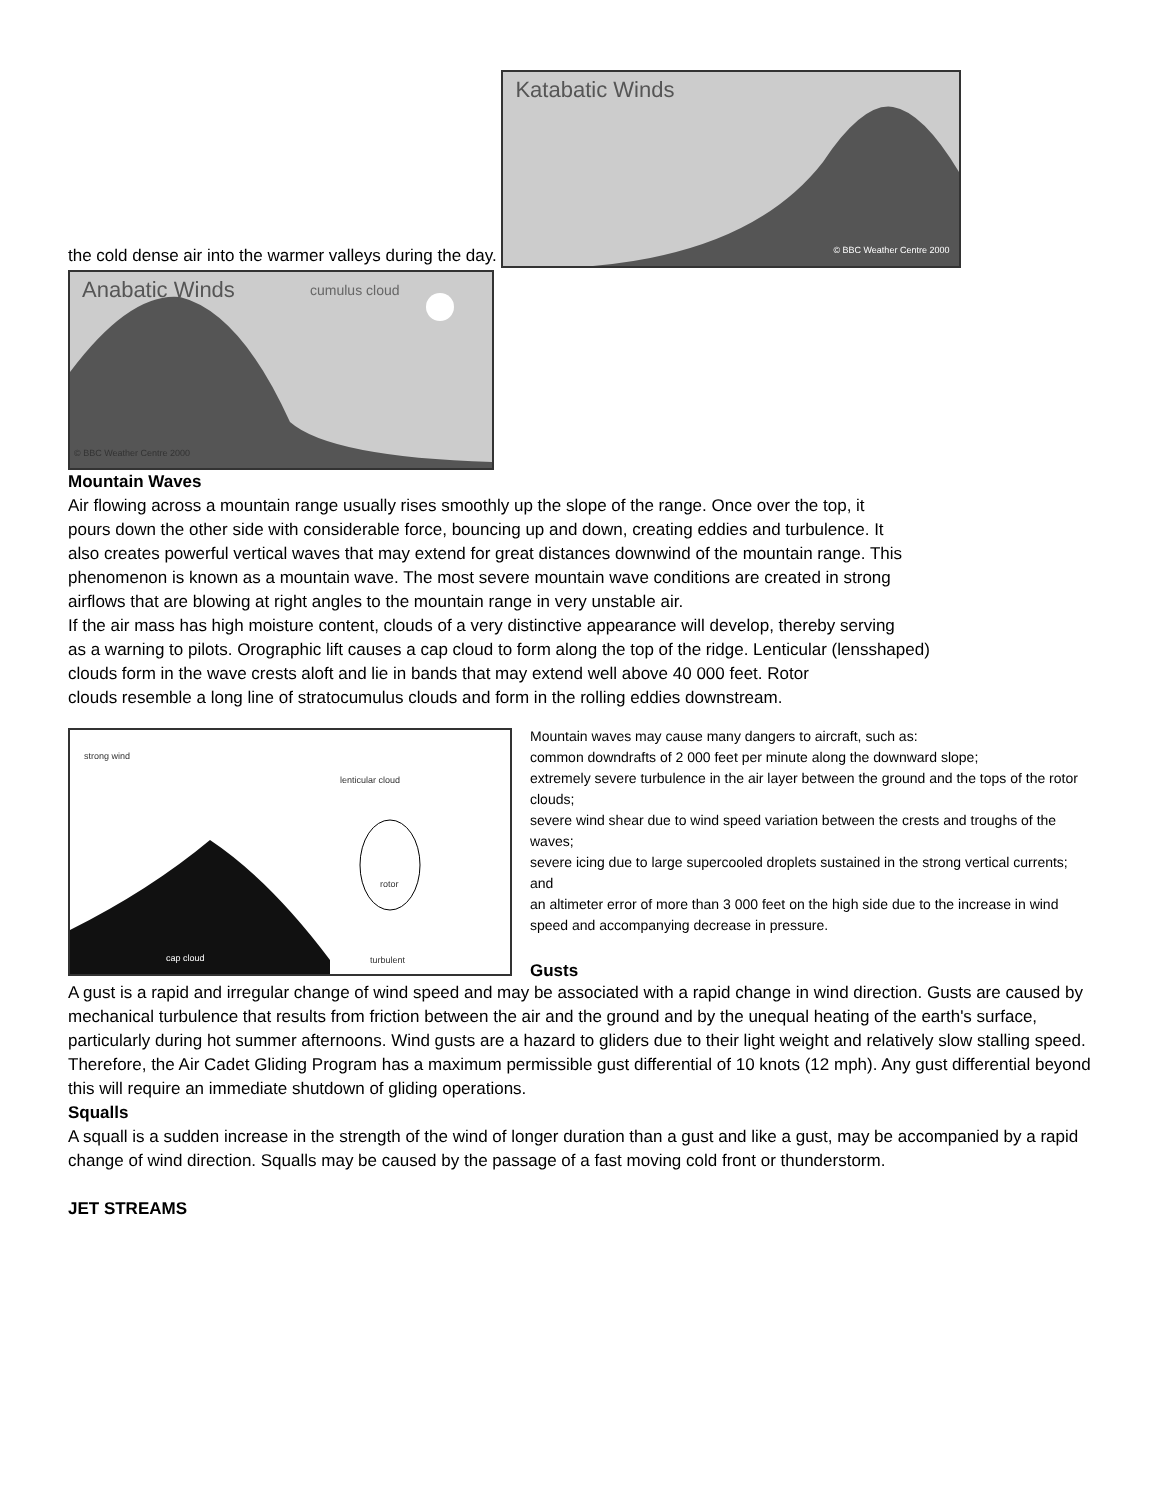the cold dense air into the warmer valleys during the day. Katabatic Winds © BBC Weather Centre 2000
Anabatic Winds cumulus cloud © BBC Weather Centre 2000
Mountain Waves
Air flowing across a mountain range usually rises smoothly up the slope of the range. Once over the top, it
pours down the other side with considerable force, bouncing up and down, creating eddies and turbulence. It
also creates powerful vertical waves that may extend for great distances downwind of the mountain range. This
phenomenon is known as a mountain wave. The most severe mountain wave conditions are created in strong
airflows that are blowing at right angles to the mountain range in very unstable air.
If the air mass has high moisture content, clouds of a very distinctive appearance will develop, thereby serving
as a warning to pilots. Orographic lift causes a cap cloud to form along the top of the ridge. Lenticular (lensshaped)
clouds form in the wave crests aloft and lie in bands that may extend well above 40 000 feet. Rotor
clouds resemble a long line of stratocumulus clouds and form in the rolling eddies downstream.
strong wind lenticular cloud rotor cap cloud turbulent
Mountain waves may cause many dangers to aircraft, such as:
common downdrafts of 2 000 feet per minute along the downward slope;
extremely severe turbulence in the air layer between the ground and the tops of the rotor clouds;
severe wind shear due to wind speed variation between the crests and troughs of the waves;
severe icing due to large supercooled droplets sustained in the strong vertical currents; and
an altimeter error of more than 3 000 feet on the high side due to the increase in wind speed and accompanying decrease in pressure.
Gusts
A gust is a rapid and irregular change of wind speed and may be associated with a rapid change in wind direction. Gusts are caused by mechanical turbulence that results from friction between the air and the ground and by the unequal heating of the earth's surface, particularly during hot summer afternoons. Wind gusts are a hazard to gliders due to their light weight and relatively slow stalling speed. Therefore, the Air Cadet Gliding Program has a maximum permissible gust differential of 10 knots (12 mph). Any gust differential beyond this will require an immediate shutdown of gliding operations.
Squalls
A squall is a sudden increase in the strength of the wind of longer duration than a gust and like a gust, may be accompanied by a rapid change of wind direction. Squalls may be caused by the passage of a fast moving cold front or thunderstorm.
JET STREAMS